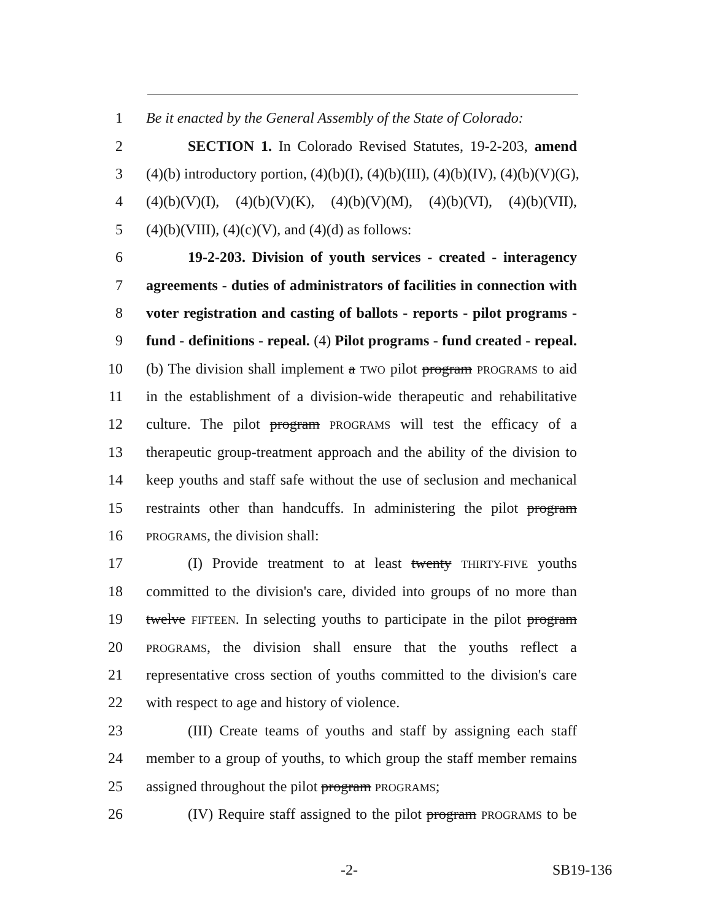1 Be it enacted by the General Assembly of the State of Colorado:
2 SECTION 1. In Colorado Revised Statutes, 19-2-203, amend
3 (4)(b) introductory portion, (4)(b)(I), (4)(b)(III), (4)(b)(IV), (4)(b)(V)(G),
4 (4)(b)(V)(I), (4)(b)(V)(K), (4)(b)(V)(M), (4)(b)(VI), (4)(b)(VII),
5 (4)(b)(VIII), (4)(c)(V), and (4)(d) as follows:
6 19-2-203. Division of youth services - created - interagency
7 agreements - duties of administrators of facilities in connection with
8 voter registration and casting of ballots - reports - pilot programs -
9 fund - definitions - repeal. (4) Pilot programs - fund created - repeal.
10 (b) The division shall implement a TWO pilot program PROGRAMS to aid
11 in the establishment of a division-wide therapeutic and rehabilitative
12 culture. The pilot program PROGRAMS will test the efficacy of a
13 therapeutic group-treatment approach and the ability of the division to
14 keep youths and staff safe without the use of seclusion and mechanical
15 restraints other than handcuffs. In administering the pilot program
16 PROGRAMS, the division shall:
17 (I) Provide treatment to at least twenty THIRTY-FIVE youths
18 committed to the division's care, divided into groups of no more than
19 twelve FIFTEEN. In selecting youths to participate in the pilot program
20 PROGRAMS, the division shall ensure that the youths reflect a
21 representative cross section of youths committed to the division's care
22 with respect to age and history of violence.
23 (III) Create teams of youths and staff by assigning each staff
24 member to a group of youths, to which group the staff member remains
25 assigned throughout the pilot program PROGRAMS;
26 (IV) Require staff assigned to the pilot program PROGRAMS to be
-2- SB19-136